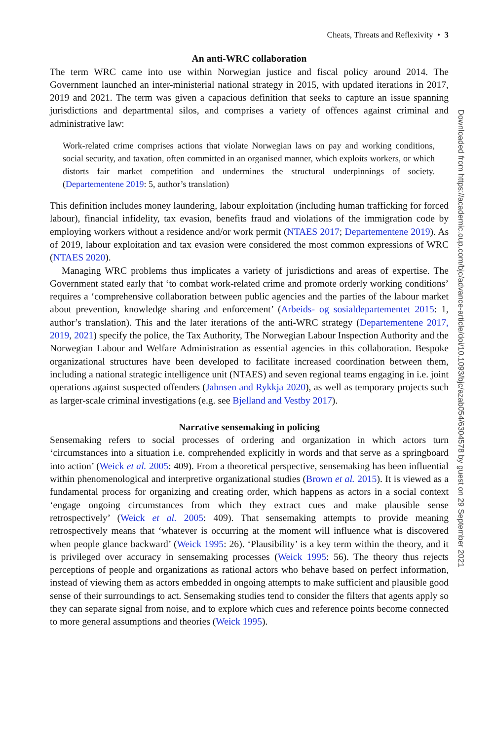Cheats, Threats and Reflexivity • 3
An anti-WRC collaboration
The term WRC came into use within Norwegian justice and fiscal policy around 2014. The Government launched an inter-ministerial national strategy in 2015, with updated iterations in 2017, 2019 and 2021. The term was given a capacious definition that seeks to capture an issue spanning jurisdictions and departmental silos, and comprises a variety of offences against criminal and administrative law:
Work-related crime comprises actions that violate Norwegian laws on pay and working conditions, social security, and taxation, often committed in an organised manner, which exploits workers, or which distorts fair market competition and undermines the structural underpinnings of society. (Departementene 2019: 5, author’s translation)
This definition includes money laundering, labour exploitation (including human trafficking for forced labour), financial infidelity, tax evasion, benefits fraud and violations of the immigration code by employing workers without a residence and/or work permit (NTAES 2017; Departementene 2019). As of 2019, labour exploitation and tax evasion were considered the most common expressions of WRC (NTAES 2020).
Managing WRC problems thus implicates a variety of jurisdictions and areas of expertise. The Government stated early that ‘to combat work-related crime and promote orderly working conditions’ requires a ‘comprehensive collaboration between public agencies and the parties of the labour market about prevention, knowledge sharing and enforcement’ (Arbeids- og sosialdepartementet 2015: 1, author’s translation). This and the later iterations of the anti-WRC strategy (Departementene 2017, 2019, 2021) specify the police, the Tax Authority, The Norwegian Labour Inspection Authority and the Norwegian Labour and Welfare Administration as essential agencies in this collaboration. Bespoke organizational structures have been developed to facilitate increased coordination between them, including a national strategic intelligence unit (NTAES) and seven regional teams engaging in i.e. joint operations against suspected offenders (Jahnsen and Rykkja 2020), as well as temporary projects such as larger-scale criminal investigations (e.g. see Bjelland and Vestby 2017).
Narrative sensemaking in policing
Sensemaking refers to social processes of ordering and organization in which actors turn ‘circumstances into a situation i.e. comprehended explicitly in words and that serve as a springboard into action’ (Weick et al. 2005: 409). From a theoretical perspective, sensemaking has been influential within phenomenological and interpretive organizational studies (Brown et al. 2015). It is viewed as a fundamental process for organizing and creating order, which happens as actors in a social context ‘engage ongoing circumstances from which they extract cues and make plausible sense retrospectively’ (Weick et al. 2005: 409). That sensemaking attempts to provide meaning retrospectively means that ‘whatever is occurring at the moment will influence what is discovered when people glance backward’ (Weick 1995: 26). ‘Plausibility’ is a key term within the theory, and it is privileged over accuracy in sensemaking processes (Weick 1995: 56). The theory thus rejects perceptions of people and organizations as rational actors who behave based on perfect information, instead of viewing them as actors embedded in ongoing attempts to make sufficient and plausible good sense of their surroundings to act. Sensemaking studies tend to consider the filters that agents apply so they can separate signal from noise, and to explore which cues and reference points become connected to more general assumptions and theories (Weick 1995).
Downloaded from https://academic.oup.com/bjc/advance-article/doi/10.1093/bjc/azab054/6304578 by guest on 29 September 2021